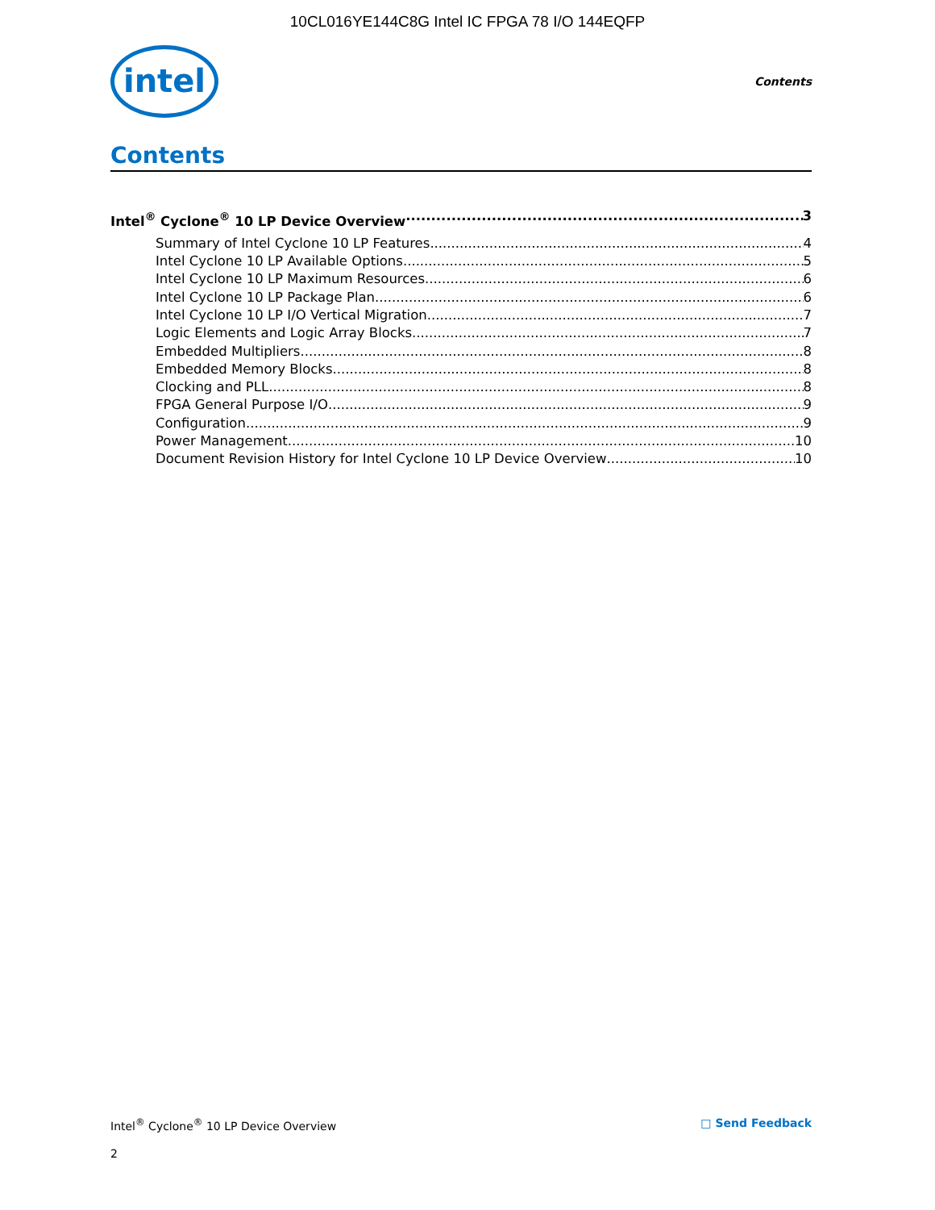10CL016YE144C8G Intel IC FPGA 78 I/O 144EQFP
intel
Contents
Contents
Intel<sup>®</sup> Cyclone<sup>®</sup> 10 LP Device Overview 3
Summary of Intel Cyclone 10 LP Features 4
Intel Cyclone 10 LP Available Options 5
Intel Cyclone 10 LP Maximum Resources 6
Intel Cyclone 10 LP Package Plan 6
Intel Cyclone 10 LP I/O Vertical Migration 7
Logic Elements and Logic Array Blocks 7
Embedded Multipliers 8
Embedded Memory Blocks 8
Clocking and PLL 8
FPGA General Purpose I/O 9
Configuration 9
Power Management 10
Document Revision History for Intel Cyclone 10 LP Device Overview 10
Intel<sup>®</sup> Cyclone<sup>®</sup> 10 LP Device Overview □ Send Feedback
2